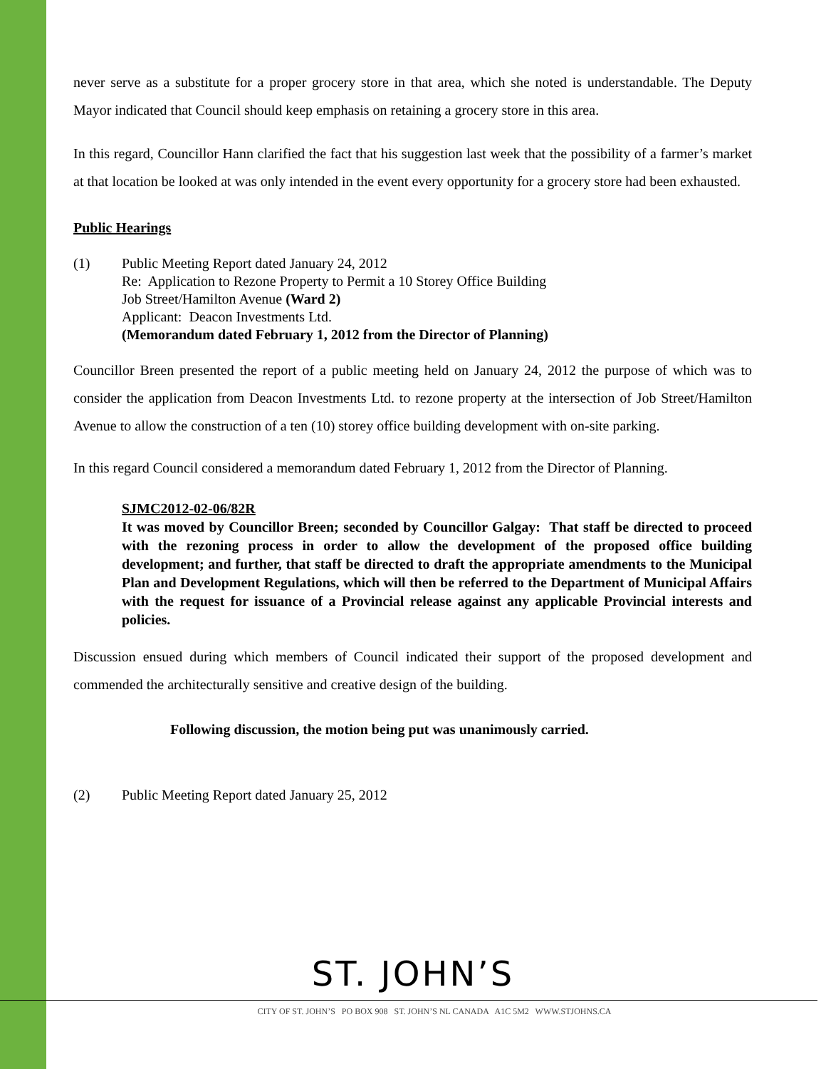never serve as a substitute for a proper grocery store in that area, which she noted is understandable. The Deputy Mayor indicated that Council should keep emphasis on retaining a grocery store in this area.
In this regard, Councillor Hann clarified the fact that his suggestion last week that the possibility of a farmer’s market at that location be looked at was only intended in the event every opportunity for a grocery store had been exhausted.
Public Hearings
(1) Public Meeting Report dated January 24, 2012
Re: Application to Rezone Property to Permit a 10 Storey Office Building
Job Street/Hamilton Avenue (Ward 2)
Applicant: Deacon Investments Ltd.
(Memorandum dated February 1, 2012 from the Director of Planning)
Councillor Breen presented the report of a public meeting held on January 24, 2012 the purpose of which was to consider the application from Deacon Investments Ltd. to rezone property at the intersection of Job Street/Hamilton Avenue to allow the construction of a ten (10) storey office building development with on-site parking.
In this regard Council considered a memorandum dated February 1, 2012 from the Director of Planning.
SJMC2012-02-06/82R
It was moved by Councillor Breen; seconded by Councillor Galgay: That staff be directed to proceed with the rezoning process in order to allow the development of the proposed office building development; and further, that staff be directed to draft the appropriate amendments to the Municipal Plan and Development Regulations, which will then be referred to the Department of Municipal Affairs with the request for issuance of a Provincial release against any applicable Provincial interests and policies.
Discussion ensued during which members of Council indicated their support of the proposed development and commended the architecturally sensitive and creative design of the building.
Following discussion, the motion being put was unanimously carried.
(2) Public Meeting Report dated January 25, 2012
ST. JOHN’S
CITY OF ST. JOHN’S PO BOX 908 ST. JOHN’S NL CANADA A1C 5M2 WWW.STJOHNS.CA